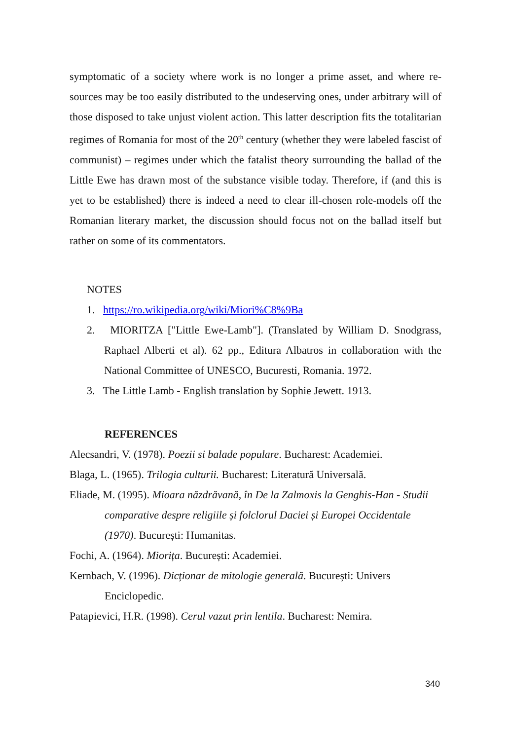symptomatic of a society where work is no longer a prime asset, and where re-sources may be too easily distributed to the undeserving ones, under arbitrary will of those disposed to take unjust violent action. This latter description fits the totalitarian regimes of Romania for most of the 20<sup>th</sup> century (whether they were labeled fascist of communist) – regimes under which the fatalist theory surrounding the ballad of the Little Ewe has drawn most of the substance visible today. Therefore, if (and this is yet to be established) there is indeed a need to clear ill-chosen role-models off the Romanian literary market, the discussion should focus not on the ballad itself but rather on some of its commentators.
NOTES
1. https://ro.wikipedia.org/wiki/Miori%C8%9Ba
2. MIORITZA ["Little Ewe-Lamb"]. (Translated by William D. Snodgrass, Raphael Alberti et al). 62 pp., Editura Albatros in collaboration with the National Committee of UNESCO, Bucuresti, Romania. 1972.
3. The Little Lamb - English translation by Sophie Jewett. 1913.
REFERENCES
Alecsandri, V. (1978). Poezii si balade populare. Bucharest: Academiei.
Blaga, L. (1965). Trilogia culturii. Bucharest: Literatură Universală.
Eliade, M. (1995). Mioara năzdrăvană, în De la Zalmoxis la Genghis-Han - Studii comparative despre religiile și folclorul Daciei și Europei Occidentale (1970). București: Humanitas.
Fochi, A. (1964). Miorița. București: Academiei.
Kernbach, V. (1996). Dicționar de mitologie generală. București: Univers Enciclopedic.
Patapievici, H.R. (1998). Cerul vazut prin lentila. Bucharest: Nemira.
340